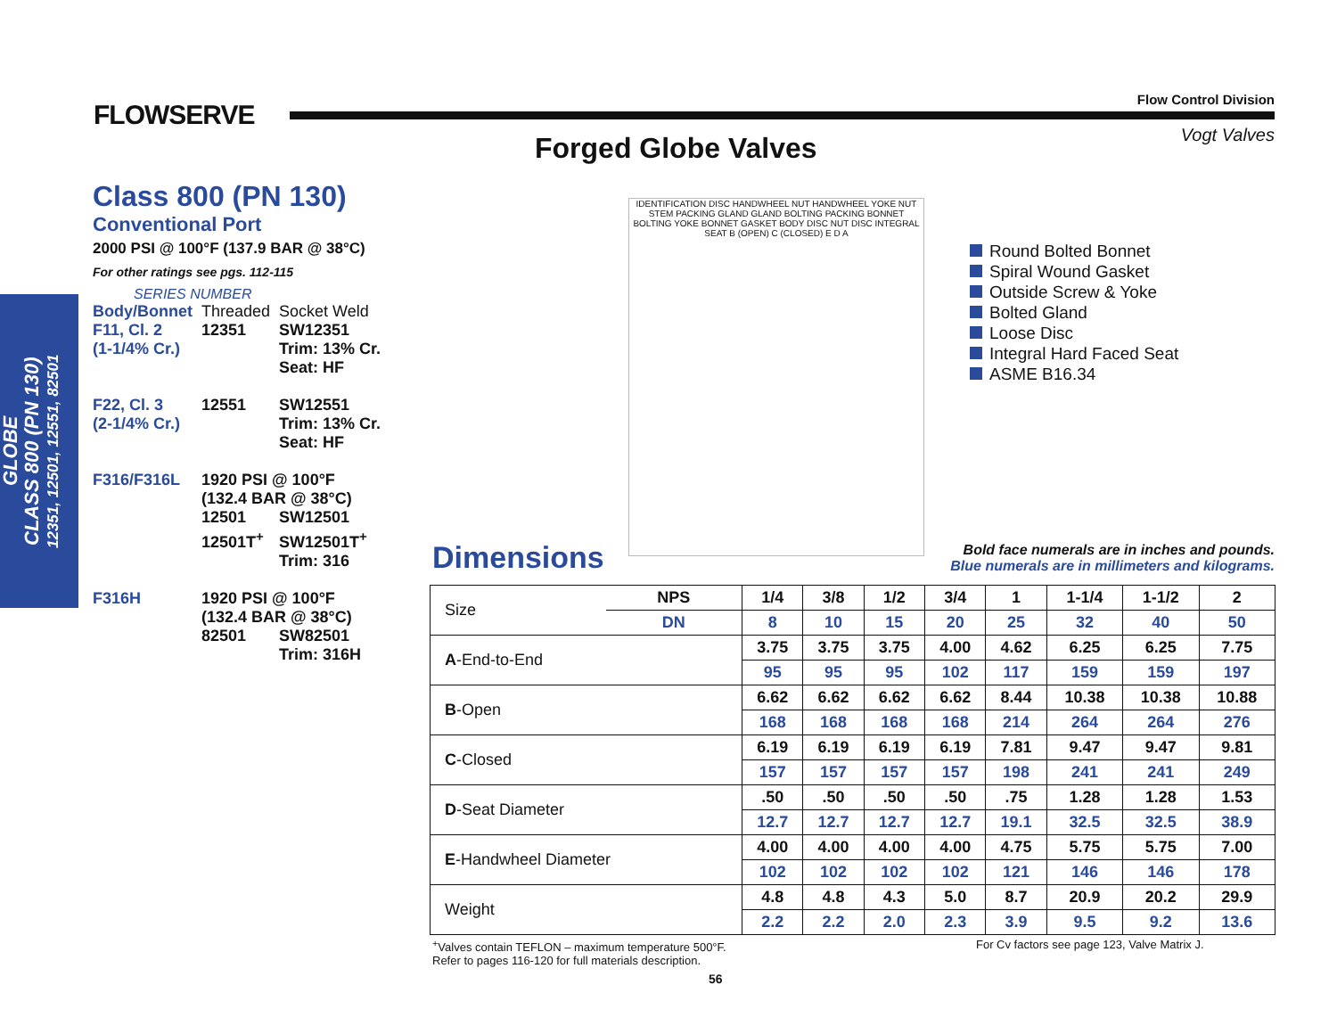FLOWSERVE
Flow Control Division
Vogt Valves Forged Globe Valves
GLOBE
CLASS 800 (PN 130)
12351, 12501, 12551, 82501
Class 800 (PN 130)
Conventional Port
2000 PSI @ 100°F (137.9 BAR @ 38°C)
For other ratings see pgs. 112-115
SERIES NUMBER
| Body/Bonnet | Threaded | Socket Weld |
| F11, Cl. 2 (1-1/4% Cr.) | 12351 | SW12351 Trim: 13% Cr. Seat: HF |
| F22, Cl. 3 (2-1/4% Cr.) | 12551 | SW12551 Trim: 13% Cr. Seat: HF |
| F316/F316L | 1920 PSI @ 100°F (132.4 BAR @ 38°C) | |
| | 12501 12501T<sup>+</sup> | SW12501 SW12501T<sup>+</sup> Trim: 316 |
| F316H | 1920 PSI @ 100°F (132.4 BAR @ 38°C) | |
| | 82501 | SW82501 Trim: 316H |
IDENTIFICATION DISC HANDWHEEL NUT HANDWHEEL YOKE NUT STEM PACKING GLAND GLAND BOLTING PACKING BONNET BOLTING YOKE BONNET GASKET BODY DISC NUT DISC INTEGRAL SEAT B (OPEN) C (CLOSED) E D A
Round Bolted Bonnet
Spiral Wound Gasket
Outside Screw & Yoke
Bolted Gland
Loose Disc
Integral Hard Faced Seat
ASME B16.34
Dimensions
Bold face numerals are in inches and pounds.
Blue numerals are in millimeters and kilograms.
| Size | NPS | 1/4 | 3/8 | 1/2 | 3/4 | 1 | 1-1/4 | 1-1/2 | 2 |
| | DN | 8 | 10 | 15 | 20 | 25 | 32 | 40 | 50 |
| A -End-to-End | | 3.75 | 3.75 | 3.75 | 4.00 | 4.62 | 6.25 | 6.25 | 7.75 |
| | | 95 | 95 | 95 | 102 | 117 | 159 | 159 | 197 |
| B -Open | | 6.62 | 6.62 | 6.62 | 6.62 | 8.44 | 10.38 | 10.38 | 10.88 |
| | | 168 | 168 | 168 | 168 | 214 | 264 | 264 | 276 |
| C -Closed | | 6.19 | 6.19 | 6.19 | 6.19 | 7.81 | 9.47 | 9.47 | 9.81 |
| | | 157 | 157 | 157 | 157 | 198 | 241 | 241 | 249 |
| D -Seat Diameter | | .50 | .50 | .50 | .50 | .75 | 1.28 | 1.28 | 1.53 |
| | | 12.7 | 12.7 | 12.7 | 12.7 | 19.1 | 32.5 | 32.5 | 38.9 |
| E -Handwheel Diameter | | 4.00 | 4.00 | 4.00 | 4.00 | 4.75 | 5.75 | 5.75 | 7.00 |
| | | 102 | 102 | 102 | 102 | 121 | 146 | 146 | 178 |
| Weight | | 4.8 | 4.8 | 4.3 | 5.0 | 8.7 | 20.9 | 20.2 | 29.9 |
| | | 2.2 | 2.2 | 2.0 | 2.3 | 3.9 | 9.5 | 9.2 | 13.6 |
<sup>+</sup>Valves contain TEFLON – maximum temperature 500°F.
Refer to pages 116-120 for full materials description.
For Cv factors see page 123, Valve Matrix J.
56